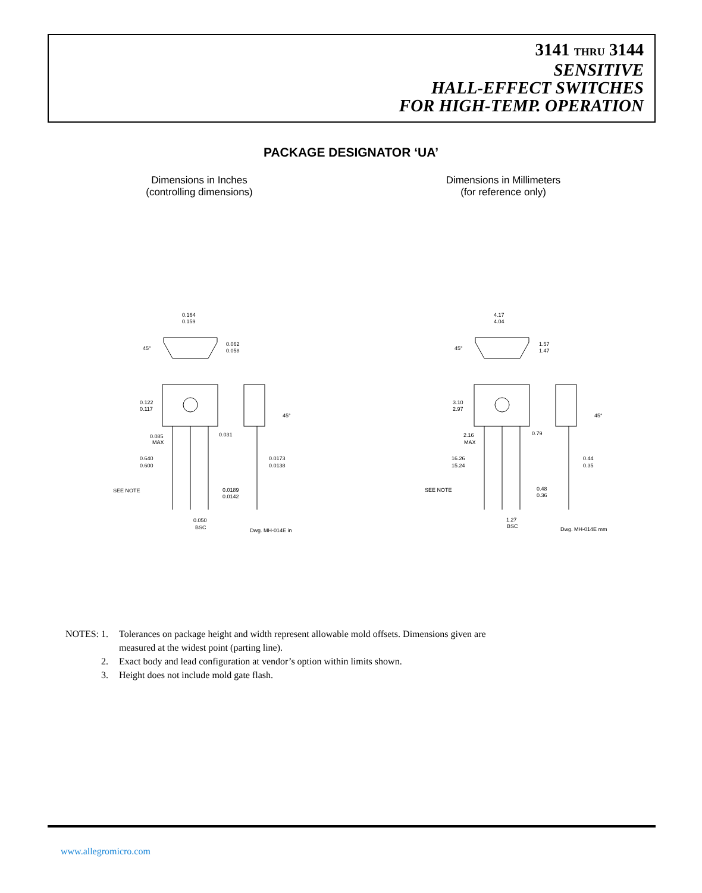3141 THRU 3144
SENSITIVE
HALL-EFFECT SWITCHES
FOR HIGH-TEMP. OPERATION
PACKAGE DESIGNATOR ‘UA’
Dimensions in Inches
(controlling dimensions)
Dimensions in Millimeters
(for reference only)
0.164
0.159
0.062
0.058
45°
0.122
0.117
45°
0.085
MAX
0.031
0.640
0.600
0.0173
0.0138
SEE NOTE
0.0189
0.0142
0.050
BSC
Dwg. MH-014E in
4.17
4.04
1.57
1.47
45°
3.10
2.97
45°
2.16
MAX
0.79
16.26
15.24
0.44
0.35
SEE NOTE
0.48
0.36
1.27
BSC
Dwg. MH-014E mm
NOTES: 1. Tolerances on package height and width represent allowable mold offsets. Dimensions given are
measured at the widest point (parting line).
2. Exact body and lead configuration at vendor’s option within limits shown.
3. Height does not include mold gate flash.
www.allegromicro.com